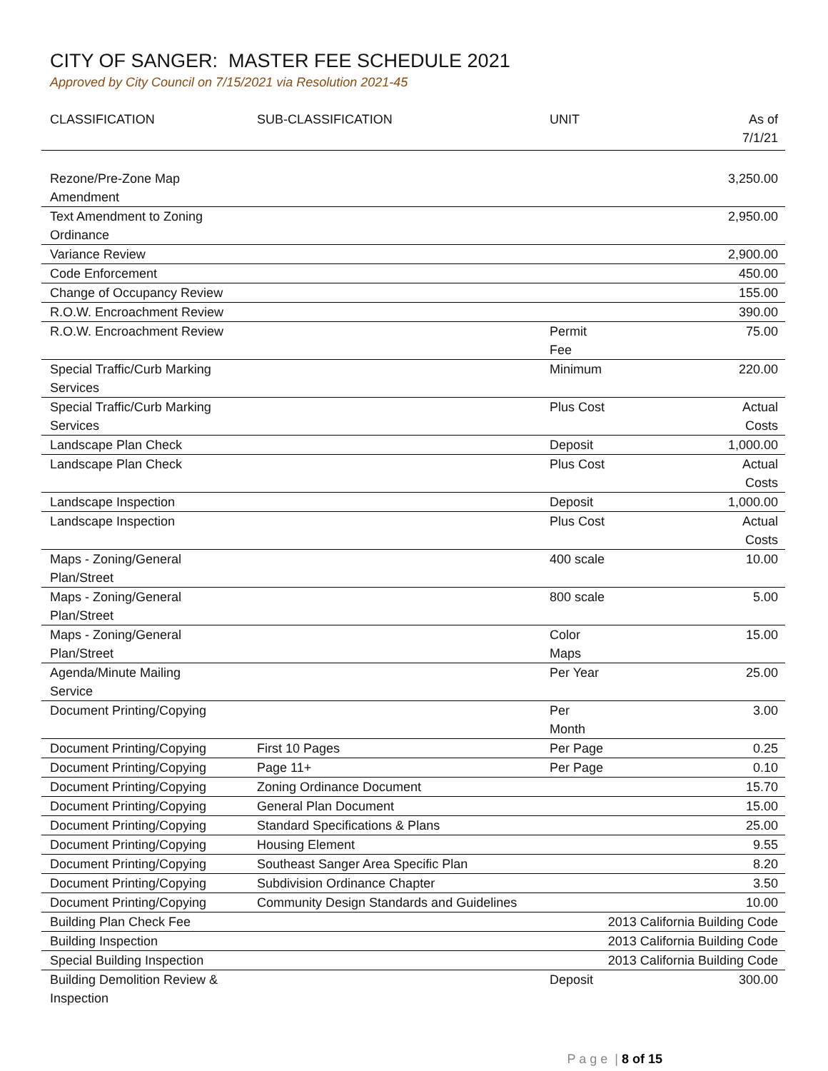CITY OF SANGER: MASTER FEE SCHEDULE 2021
Approved by City Council on 7/15/2021 via Resolution 2021-45
| CLASSIFICATION | SUB-CLASSIFICATION | UNIT | As of 7/1/21 |
| --- | --- | --- | --- |
| Rezone/Pre-Zone Map Amendment | | | 3,250.00 |
| Text Amendment to Zoning Ordinance | | | 2,950.00 |
| Variance Review | | | 2,900.00 |
| Code Enforcement | | | 450.00 |
| Change of Occupancy Review | | | 155.00 |
| R.O.W. Encroachment Review | | | 390.00 |
| R.O.W. Encroachment Review | | Permit Fee | 75.00 |
| Special Traffic/Curb Marking Services | | Minimum | 220.00 |
| Special Traffic/Curb Marking Services | | Plus Cost | Actual Costs |
| Landscape Plan Check | | Deposit | 1,000.00 |
| Landscape Plan Check | | Plus Cost | Actual Costs |
| Landscape Inspection | | Deposit | 1,000.00 |
| Landscape Inspection | | Plus Cost | Actual Costs |
| Maps - Zoning/General Plan/Street | | 400 scale | 10.00 |
| Maps - Zoning/General Plan/Street | | 800 scale | 5.00 |
| Maps - Zoning/General Plan/Street | | Color Maps | 15.00 |
| Agenda/Minute Mailing Service | | Per Year | 25.00 |
| Document Printing/Copying | | Per Month | 3.00 |
| Document Printing/Copying | First 10 Pages | Per Page | 0.25 |
| Document Printing/Copying | Page 11+ | Per Page | 0.10 |
| Document Printing/Copying | Zoning Ordinance Document | | 15.70 |
| Document Printing/Copying | General Plan Document | | 15.00 |
| Document Printing/Copying | Standard Specifications & Plans | | 25.00 |
| Document Printing/Copying | Housing Element | | 9.55 |
| Document Printing/Copying | Southeast Sanger Area Specific Plan | | 8.20 |
| Document Printing/Copying | Subdivision Ordinance Chapter | | 3.50 |
| Document Printing/Copying | Community Design Standards and Guidelines | | 10.00 |
| Building Plan Check Fee | | 2013 California Building Code | |
| Building Inspection | | 2013 California Building Code | |
| Special Building Inspection | | 2013 California Building Code | |
| Building Demolition Review & Inspection | | Deposit | 300.00 |
P a g e | 8 of 15